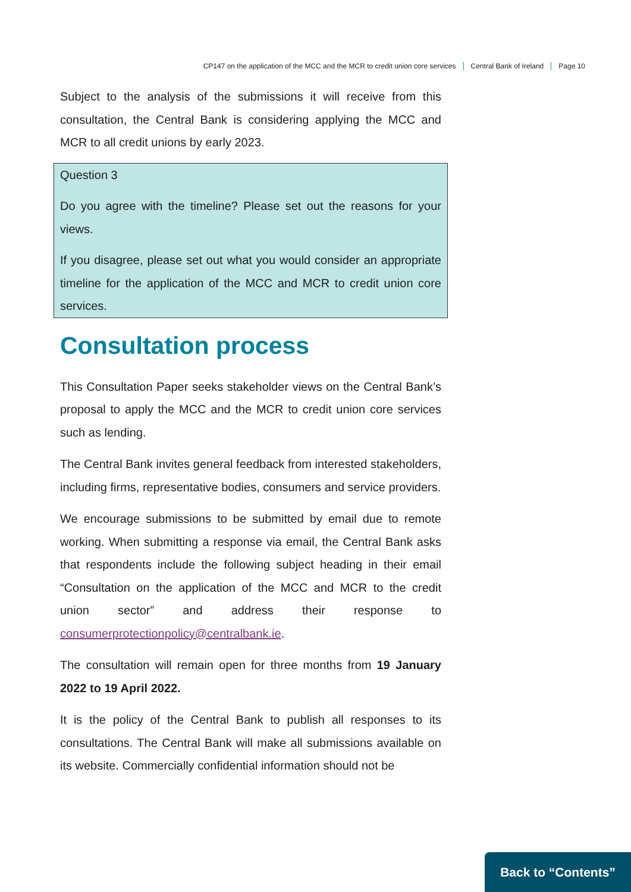CP147 on the application of the MCC and the MCR to credit union core services Central Bank of Ireland Page 10
Subject to the analysis of the submissions it will receive from this consultation, the Central Bank is considering applying the MCC and MCR to all credit unions by early 2023.
Question 3
Do you agree with the timeline? Please set out the reasons for your views.
If you disagree, please set out what you would consider an appropriate timeline for the application of the MCC and MCR to credit union core services.
Consultation process
This Consultation Paper seeks stakeholder views on the Central Bank’s proposal to apply the MCC and the MCR to credit union core services such as lending.
The Central Bank invites general feedback from interested stakeholders, including firms, representative bodies, consumers and service providers.
We encourage submissions to be submitted by email due to remote working. When submitting a response via email, the Central Bank asks that respondents include the following subject heading in their email “Consultation on the application of the MCC and MCR to the credit union sector” and address their response to consumerprotectionpolicy@centralbank.ie.
The consultation will remain open for three months from 19 January 2022 to 19 April 2022.
It is the policy of the Central Bank to publish all responses to its consultations. The Central Bank will make all submissions available on its website. Commercially confidential information should not be
Back to “Contents”